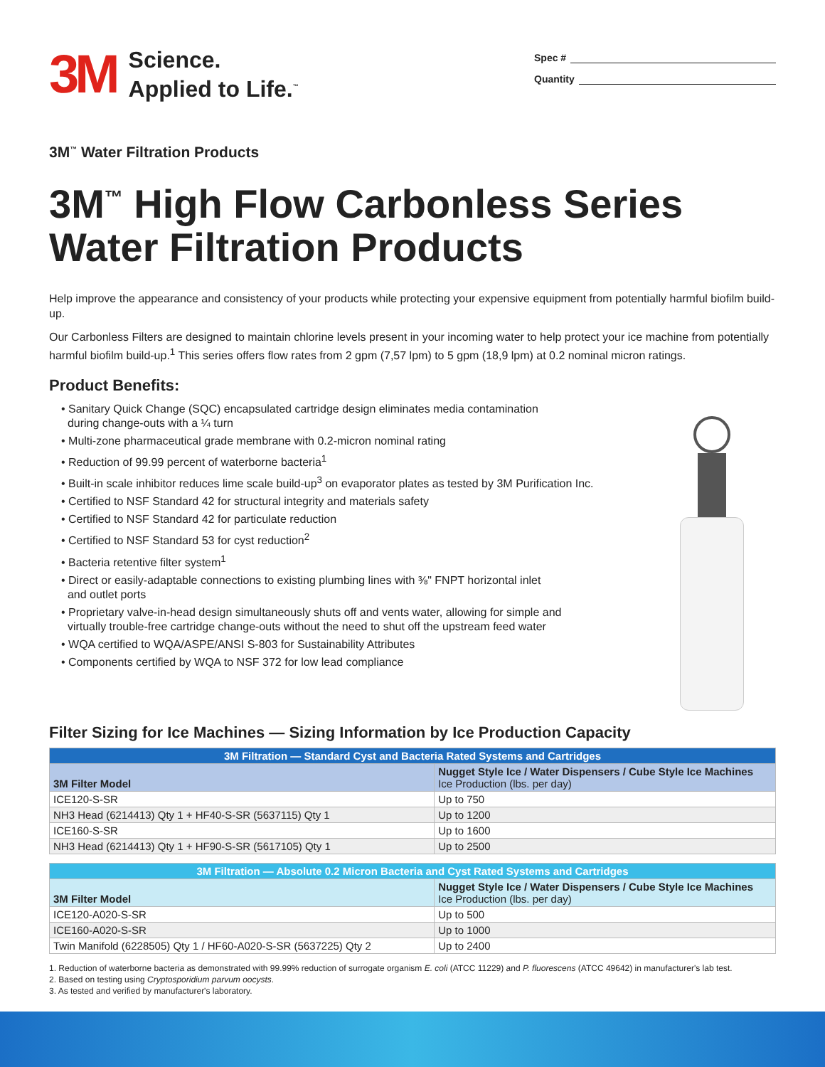3M
Science.
Applied to Life.<sup>™</sup>
Spec #
Quantity
3M<sup>™</sup> Water Filtration Products
3M<sup>™</sup> High Flow Carbonless Series
Water Filtration Products
Help improve the appearance and consistency of your products while protecting your expensive equipment from potentially harmful biofilm build-up.
Our Carbonless Filters are designed to maintain chlorine levels present in your incoming water to help protect your ice machine from potentially harmful biofilm build-up.<sup>1</sup> This series offers flow rates from 2 gpm (7,57 lpm) to 5 gpm (18,9 lpm) at 0.2 nominal micron ratings.
Product Benefits:
• Sanitary Quick Change (SQC) encapsulated cartridge design eliminates media contamination
during change-outs with a ¼ turn
• Multi-zone pharmaceutical grade membrane with 0.2-micron nominal rating
• Reduction of 99.99 percent of waterborne bacteria<sup>1</sup>
• Built-in scale inhibitor reduces lime scale build-up<sup>3</sup> on evaporator plates as tested by 3M Purification Inc.
• Certified to NSF Standard 42 for structural integrity and materials safety
• Certified to NSF Standard 42 for particulate reduction
• Certified to NSF Standard 53 for cyst reduction<sup>2</sup>
• Bacteria retentive filter system<sup>1</sup>
• Direct or easily-adaptable connections to existing plumbing lines with ⅜" FNPT horizontal inlet
and outlet ports
• Proprietary valve-in-head design simultaneously shuts off and vents water, allowing for simple and
virtually trouble-free cartridge change-outs without the need to shut off the upstream feed water
• WQA certified to WQA/ASPE/ANSI S-803 for Sustainability Attributes
• Components certified by WQA to NSF 372 for low lead compliance
Filter Sizing for Ice Machines — Sizing Information by Ice Production Capacity
| 3M Filtration — Standard Cyst and Bacteria Rated Systems and Cartridges | |
| --- | --- |
| 3M Filter Model | Nugget Style Ice / Water Dispensers / Cube Style Ice Machines Ice Production (lbs. per day) |
| ICE120-S-SR | Up to 750 |
| NH3 Head (6214413) Qty 1 + HF40-S-SR (5637115) Qty 1 | Up to 1200 |
| ICE160-S-SR | Up to 1600 |
| NH3 Head (6214413) Qty 1 + HF90-S-SR (5617105) Qty 1 | Up to 2500 |
| 3M Filtration — Absolute 0.2 Micron Bacteria and Cyst Rated Systems and Cartridges | |
| --- | --- |
| 3M Filter Model | Nugget Style Ice / Water Dispensers / Cube Style Ice Machines Ice Production (lbs. per day) |
| ICE120-A020-S-SR | Up to 500 |
| ICE160-A020-S-SR | Up to 1000 |
| Twin Manifold (6228505) Qty 1 / HF60-A020-S-SR (5637225) Qty 2 | Up to 2400 |
1. Reduction of waterborne bacteria as demonstrated with 99.99% reduction of surrogate organism E. coli (ATCC 11229) and P. fluorescens (ATCC 49642) in manufacturer's lab test.
2. Based on testing using Cryptosporidium parvum oocysts.
3. As tested and verified by manufacturer's laboratory.